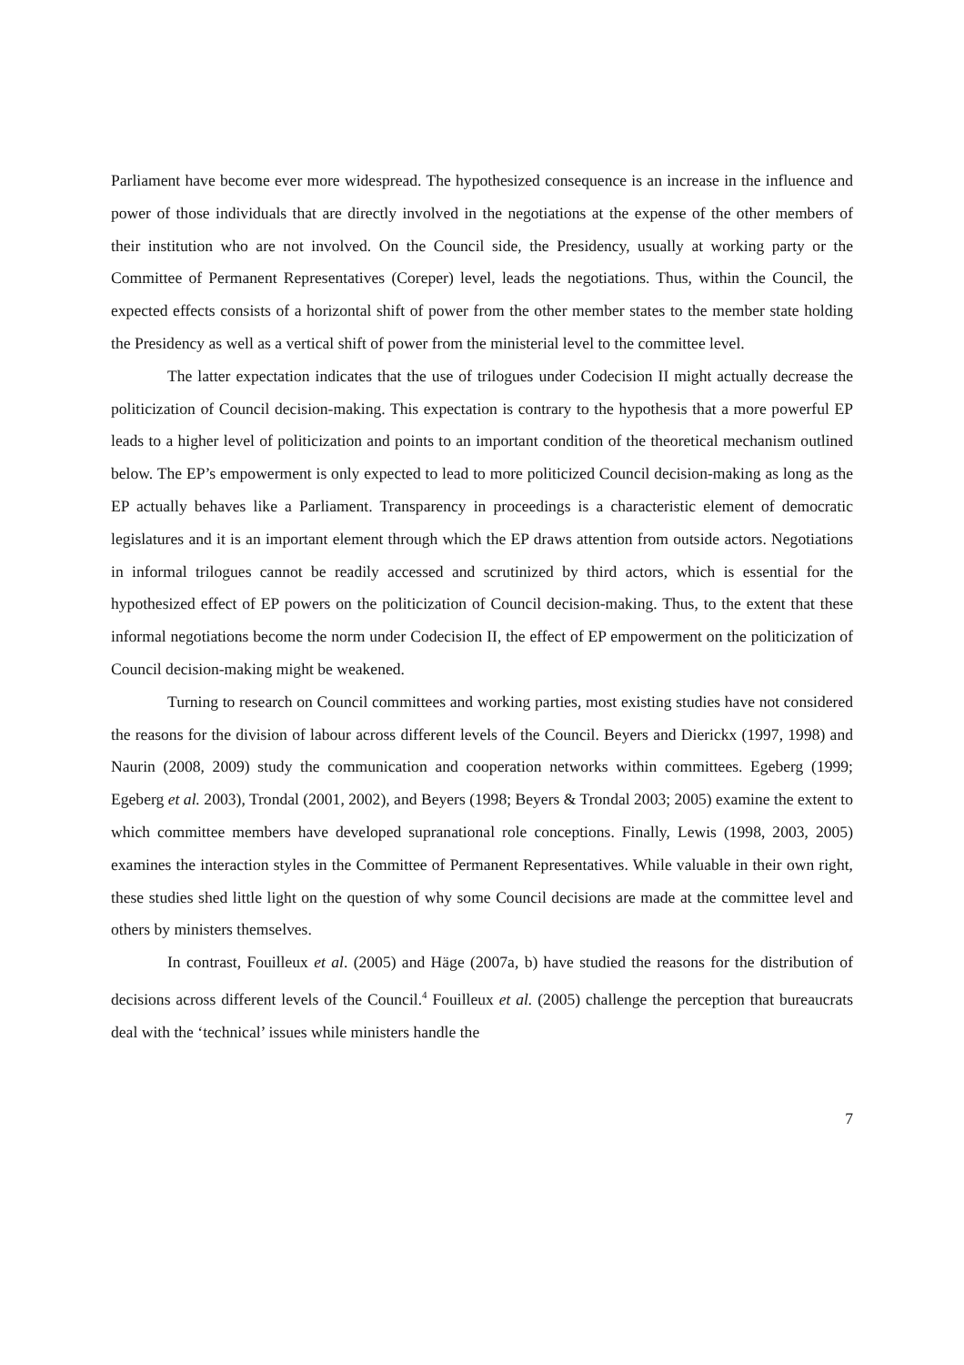Parliament have become ever more widespread. The hypothesized consequence is an increase in the influence and power of those individuals that are directly involved in the negotiations at the expense of the other members of their institution who are not involved. On the Council side, the Presidency, usually at working party or the Committee of Permanent Representatives (Coreper) level, leads the negotiations. Thus, within the Council, the expected effects consists of a horizontal shift of power from the other member states to the member state holding the Presidency as well as a vertical shift of power from the ministerial level to the committee level.
The latter expectation indicates that the use of trilogues under Codecision II might actually decrease the politicization of Council decision-making. This expectation is contrary to the hypothesis that a more powerful EP leads to a higher level of politicization and points to an important condition of the theoretical mechanism outlined below. The EP’s empowerment is only expected to lead to more politicized Council decision-making as long as the EP actually behaves like a Parliament. Transparency in proceedings is a characteristic element of democratic legislatures and it is an important element through which the EP draws attention from outside actors. Negotiations in informal trilogues cannot be readily accessed and scrutinized by third actors, which is essential for the hypothesized effect of EP powers on the politicization of Council decision-making. Thus, to the extent that these informal negotiations become the norm under Codecision II, the effect of EP empowerment on the politicization of Council decision-making might be weakened.
Turning to research on Council committees and working parties, most existing studies have not considered the reasons for the division of labour across different levels of the Council. Beyers and Dierickx (1997, 1998) and Naurin (2008, 2009) study the communication and cooperation networks within committees. Egeberg (1999; Egeberg et al. 2003), Trondal (2001, 2002), and Beyers (1998; Beyers & Trondal 2003; 2005) examine the extent to which committee members have developed supranational role conceptions. Finally, Lewis (1998, 2003, 2005) examines the interaction styles in the Committee of Permanent Representatives. While valuable in their own right, these studies shed little light on the question of why some Council decisions are made at the committee level and others by ministers themselves.
In contrast, Fouilleux et al. (2005) and Häge (2007a, b) have studied the reasons for the distribution of decisions across different levels of the Council.<sup>4</sup> Fouilleux et al. (2005) challenge the perception that bureaucrats deal with the ‘technical’ issues while ministers handle the
7